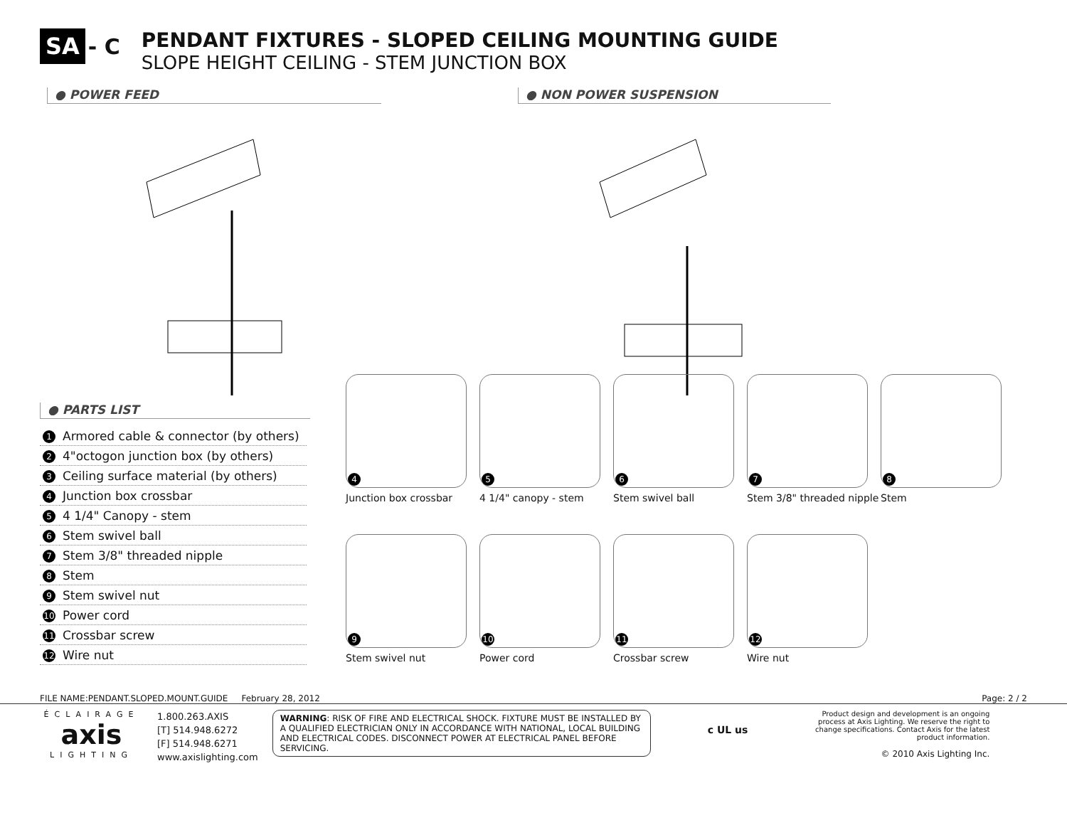SA - C
PENDANT FIXTURES - SLOPED CEILING MOUNTING GUIDE
SLOPE HEIGHT CEILING - STEM JUNCTION BOX
● POWER FEED ● NON POWER SUSPENSION
● PARTS LIST
| 1 | Armored cable & connector (by others) |
| 2 | 4"octogon junction box (by others) |
| 3 | Ceiling surface material (by others) |
| 4 | Junction box crossbar |
| 5 | 4 1/4" Canopy - stem |
| 6 | Stem swivel ball |
| 7 | Stem 3/8" threaded nipple |
| 8 | Stem |
| 9 | Stem swivel nut |
| 10 | Power cord |
| 11 | Crossbar screw |
| 12 | Wire nut |
4
Junction box crossbar
5
4 1/4" canopy - stem
6
Stem swivel ball
7
Stem 3/8" threaded nipple
8
Stem
9
Stem swivel nut
10
Power cord
11
Crossbar screw
12
Wire nut
FILE NAME:PENDANT.SLOPED.MOUNT.GUIDE February 28, 2012 Page: 2 / 2
ÉCLAIRAGE
axis
LIGHTING
1.800.263.AXIS
[T] 514.948.6272
[F] 514.948.6271
www.axislighting.com
WARNING: RISK OF FIRE AND ELECTRICAL SHOCK. FIXTURE MUST BE INSTALLED BY A QUALIFIED ELECTRICIAN ONLY IN ACCORDANCE WITH NATIONAL, LOCAL BUILDING AND ELECTRICAL CODES. DISCONNECT POWER AT ELECTRICAL PANEL BEFORE SERVICING.
c UL us
Product design and development is an ongoing process at Axis Lighting. We reserve the right to change specifications. Contact Axis for the latest product information.
© 2010 Axis Lighting Inc.